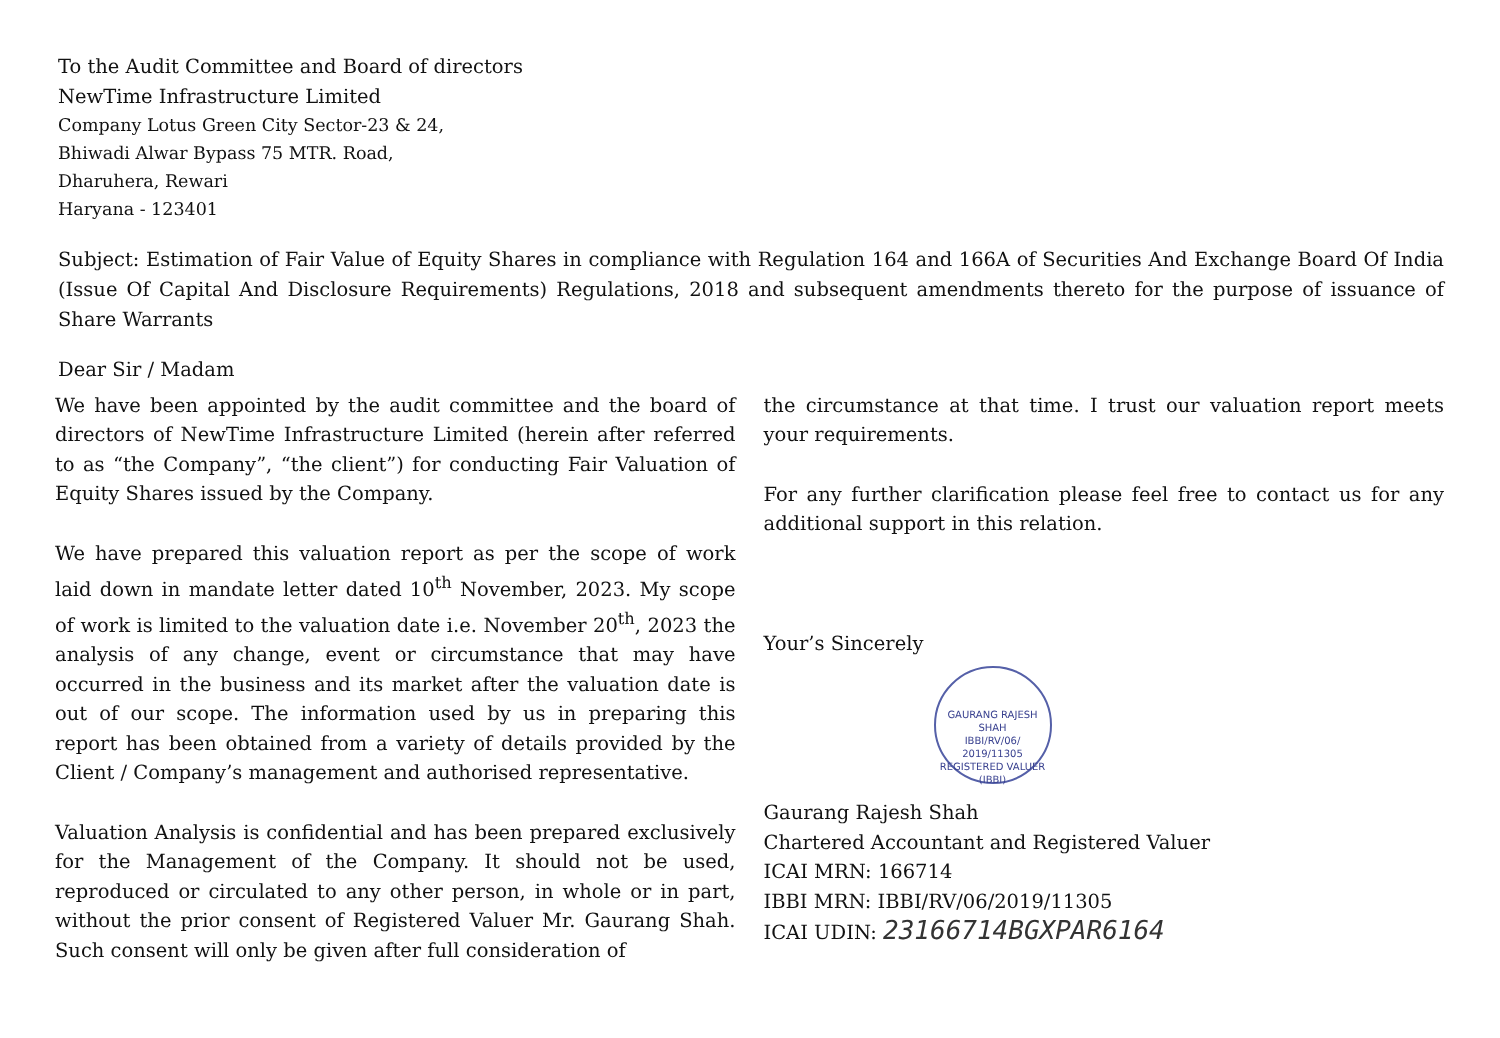To the Audit Committee and Board of directors
NewTime Infrastructure Limited
Company Lotus Green City Sector-23 & 24,
Bhiwadi Alwar Bypass 75 MTR. Road,
Dharuhera, Rewari
Haryana - 123401
Subject: Estimation of Fair Value of Equity Shares in compliance with Regulation 164 and 166A of Securities And Exchange Board Of India (Issue Of Capital And Disclosure Requirements) Regulations, 2018 and subsequent amendments thereto for the purpose of issuance of Share Warrants
Dear Sir / Madam
We have been appointed by the audit committee and the board of directors of NewTime Infrastructure Limited (herein after referred to as “the Company”, “the client”) for conducting Fair Valuation of Equity Shares issued by the Company.
We have prepared this valuation report as per the scope of work laid down in mandate letter dated 10<sup>th</sup> November, 2023. My scope of work is limited to the valuation date i.e. November 20<sup>th</sup>, 2023 the analysis of any change, event or circumstance that may have occurred in the business and its market after the valuation date is out of our scope. The information used by us in preparing this report has been obtained from a variety of details provided by the Client / Company’s management and authorised representative.
Valuation Analysis is confidential and has been prepared exclusively for the Management of the Company. It should not be used, reproduced or circulated to any other person, in whole or in part, without the prior consent of Registered Valuer Mr. Gaurang Shah. Such consent will only be given after full consideration of
the circumstance at that time. I trust our valuation report meets your requirements.
For any further clarification please feel free to contact us for any additional support in this relation.
Your’s Sincerely
GAURANG RAJESH SHAH
IBBI/RV/06/
2019/11305
REGISTERED VALUER (IBBI)
Gaurang Rajesh Shah
Chartered Accountant and Registered Valuer
ICAI MRN: 166714
IBBI MRN: IBBI/RV/06/2019/11305
ICAI UDIN: 23166714BGXPAR6164